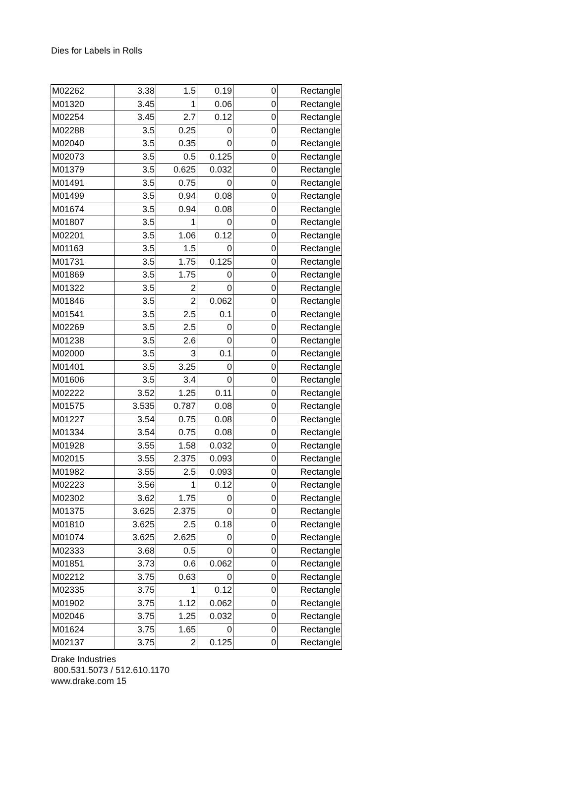Dies for Labels in Rolls
| M02262 | 3.38 | 1.5 | 0.19 | 0 | Rectangle |
| M01320 | 3.45 | 1 | 0.06 | 0 | Rectangle |
| M02254 | 3.45 | 2.7 | 0.12 | 0 | Rectangle |
| M02288 | 3.5 | 0.25 | 0 | 0 | Rectangle |
| M02040 | 3.5 | 0.35 | 0 | 0 | Rectangle |
| M02073 | 3.5 | 0.5 | 0.125 | 0 | Rectangle |
| M01379 | 3.5 | 0.625 | 0.032 | 0 | Rectangle |
| M01491 | 3.5 | 0.75 | 0 | 0 | Rectangle |
| M01499 | 3.5 | 0.94 | 0.08 | 0 | Rectangle |
| M01674 | 3.5 | 0.94 | 0.08 | 0 | Rectangle |
| M01807 | 3.5 | 1 | 0 | 0 | Rectangle |
| M02201 | 3.5 | 1.06 | 0.12 | 0 | Rectangle |
| M01163 | 3.5 | 1.5 | 0 | 0 | Rectangle |
| M01731 | 3.5 | 1.75 | 0.125 | 0 | Rectangle |
| M01869 | 3.5 | 1.75 | 0 | 0 | Rectangle |
| M01322 | 3.5 | 2 | 0 | 0 | Rectangle |
| M01846 | 3.5 | 2 | 0.062 | 0 | Rectangle |
| M01541 | 3.5 | 2.5 | 0.1 | 0 | Rectangle |
| M02269 | 3.5 | 2.5 | 0 | 0 | Rectangle |
| M01238 | 3.5 | 2.6 | 0 | 0 | Rectangle |
| M02000 | 3.5 | 3 | 0.1 | 0 | Rectangle |
| M01401 | 3.5 | 3.25 | 0 | 0 | Rectangle |
| M01606 | 3.5 | 3.4 | 0 | 0 | Rectangle |
| M02222 | 3.52 | 1.25 | 0.11 | 0 | Rectangle |
| M01575 | 3.535 | 0.787 | 0.08 | 0 | Rectangle |
| M01227 | 3.54 | 0.75 | 0.08 | 0 | Rectangle |
| M01334 | 3.54 | 0.75 | 0.08 | 0 | Rectangle |
| M01928 | 3.55 | 1.58 | 0.032 | 0 | Rectangle |
| M02015 | 3.55 | 2.375 | 0.093 | 0 | Rectangle |
| M01982 | 3.55 | 2.5 | 0.093 | 0 | Rectangle |
| M02223 | 3.56 | 1 | 0.12 | 0 | Rectangle |
| M02302 | 3.62 | 1.75 | 0 | 0 | Rectangle |
| M01375 | 3.625 | 2.375 | 0 | 0 | Rectangle |
| M01810 | 3.625 | 2.5 | 0.18 | 0 | Rectangle |
| M01074 | 3.625 | 2.625 | 0 | 0 | Rectangle |
| M02333 | 3.68 | 0.5 | 0 | 0 | Rectangle |
| M01851 | 3.73 | 0.6 | 0.062 | 0 | Rectangle |
| M02212 | 3.75 | 0.63 | 0 | 0 | Rectangle |
| M02335 | 3.75 | 1 | 0.12 | 0 | Rectangle |
| M01902 | 3.75 | 1.12 | 0.062 | 0 | Rectangle |
| M02046 | 3.75 | 1.25 | 0.032 | 0 | Rectangle |
| M01624 | 3.75 | 1.65 | 0 | 0 | Rectangle |
| M02137 | 3.75 | 2 | 0.125 | 0 | Rectangle |
Drake Industries
800.531.5073 / 512.610.1170
www.drake.com 15